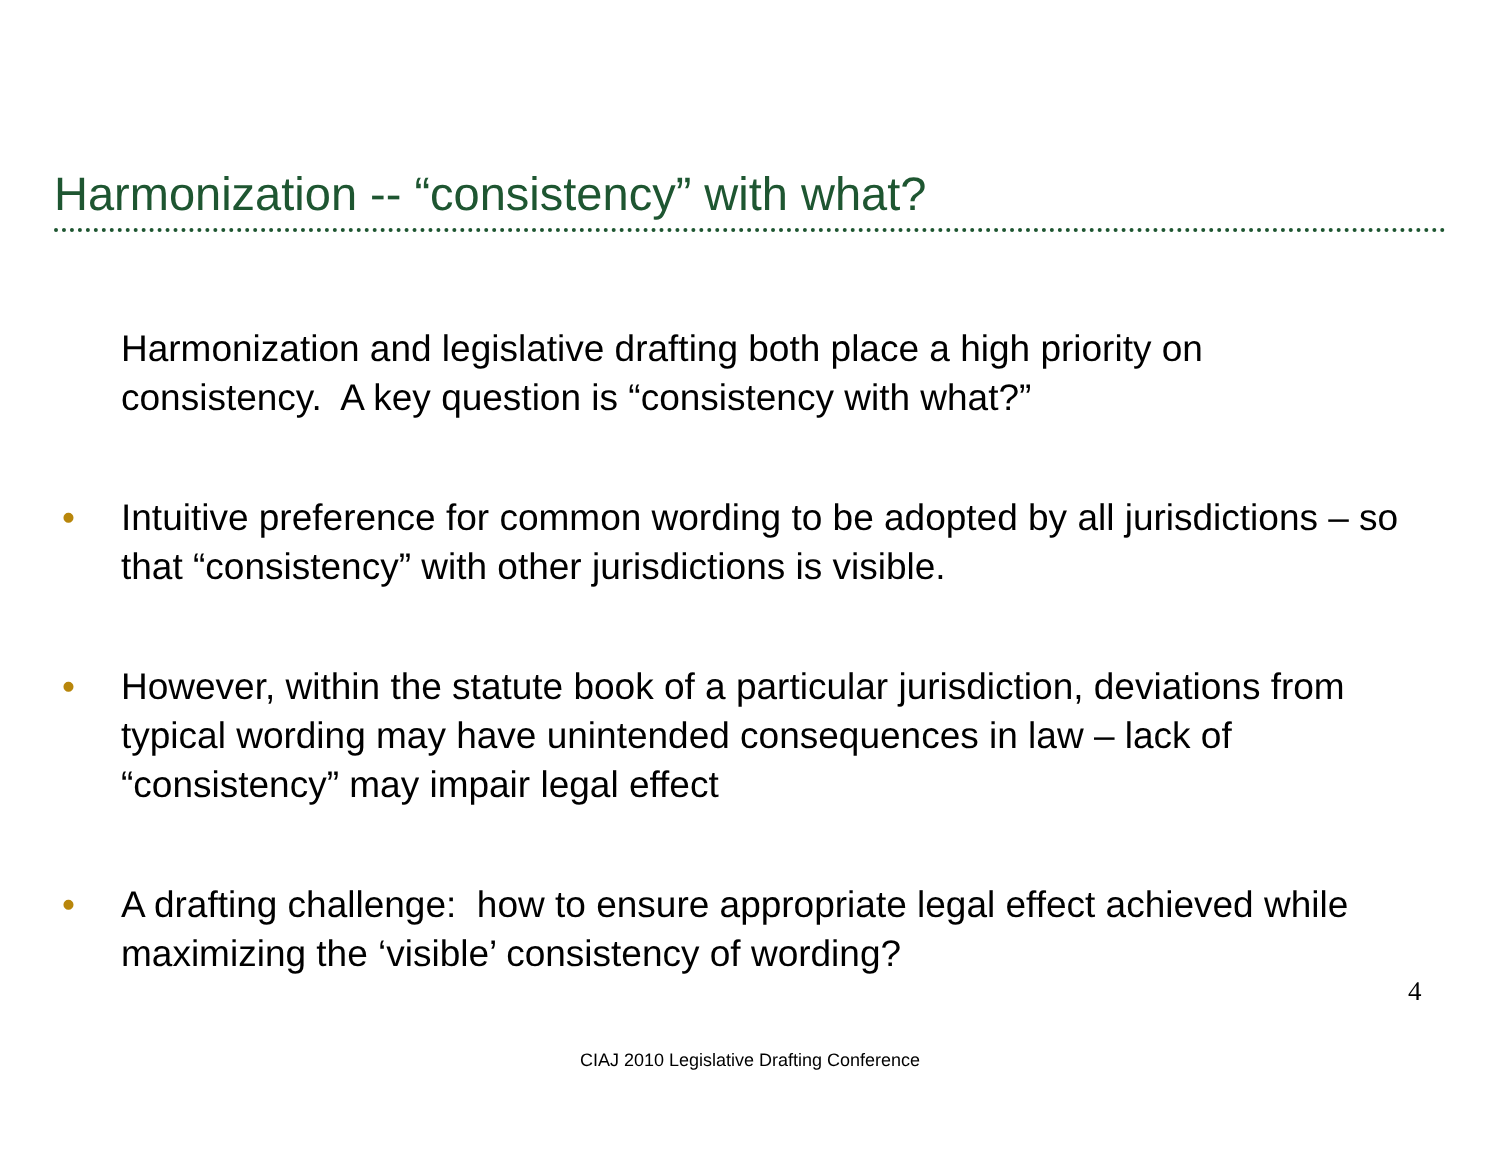Harmonization -- “consistency” with what?
Harmonization and legislative drafting both place a high priority on consistency. A key question is “consistency with what?”
• Intuitive preference for common wording to be adopted by all jurisdictions – so that “consistency” with other jurisdictions is visible.
• However, within the statute book of a particular jurisdiction, deviations from typical wording may have unintended consequences in law – lack of “consistency” may impair legal effect
• A drafting challenge: how to ensure appropriate legal effect achieved while maximizing the ‘visible’ consistency of wording?
4
CIAJ 2010 Legislative Drafting Conference